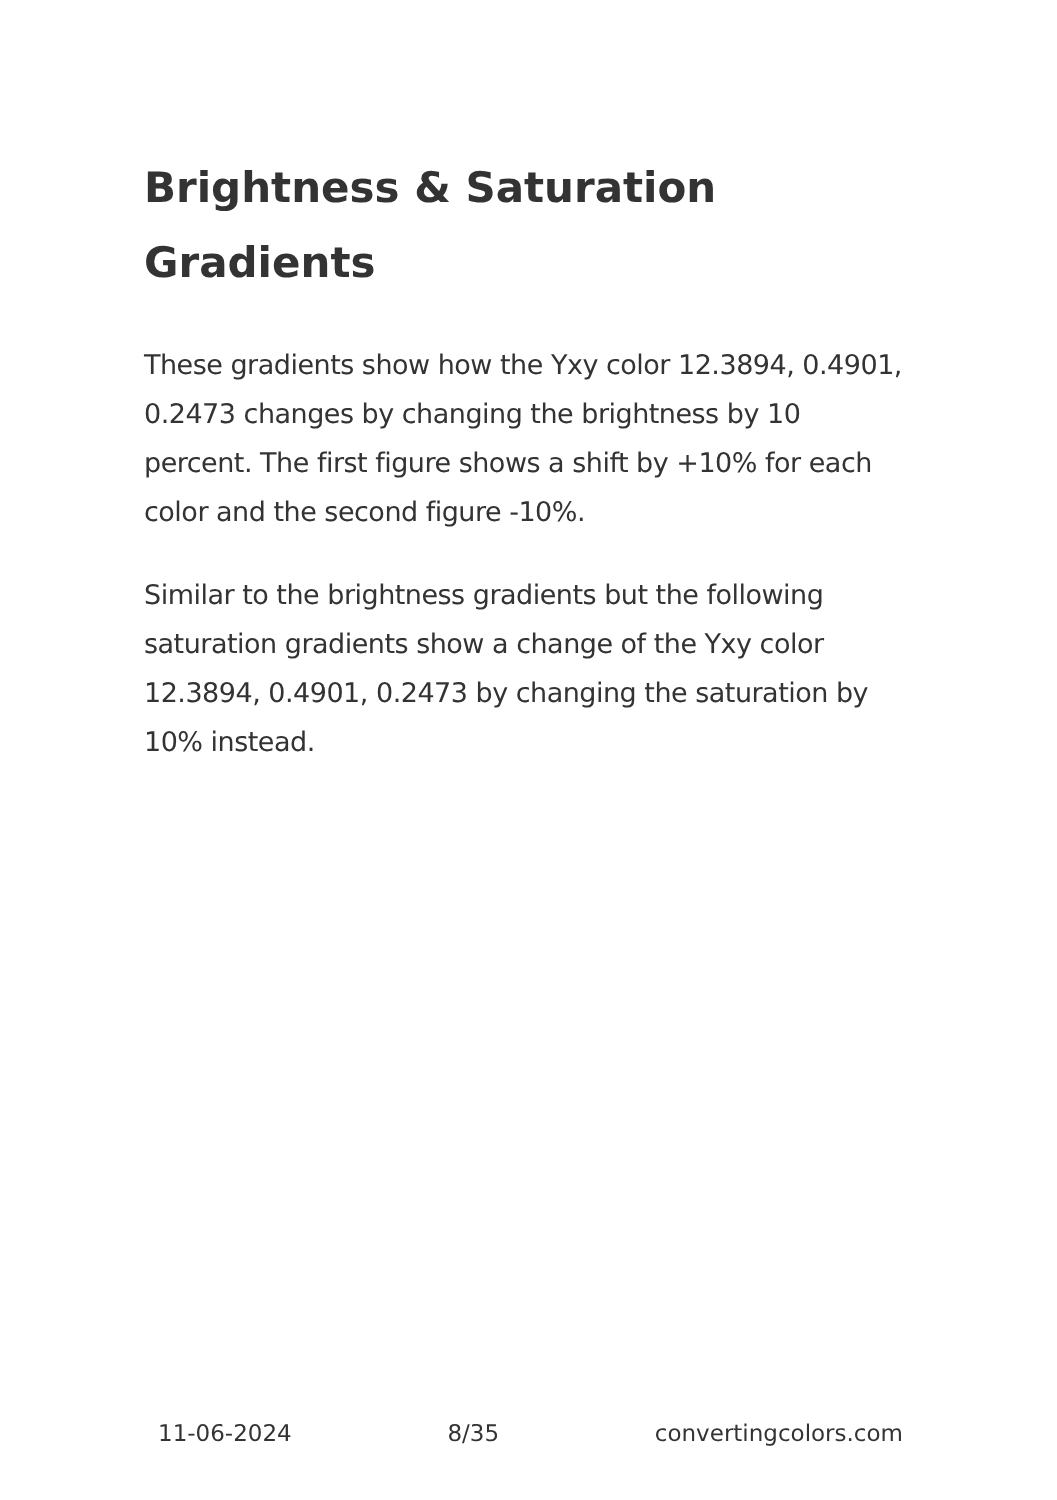Brightness & Saturation Gradients
These gradients show how the Yxy color 12.3894, 0.4901, 0.2473 changes by changing the brightness by 10 percent. The first figure shows a shift by +10% for each color and the second figure -10%.
Similar to the brightness gradients but the following saturation gradients show a change of the Yxy color 12.3894, 0.4901, 0.2473 by changing the saturation by 10% instead.
11-06-2024 8/35 convertingcolors.com